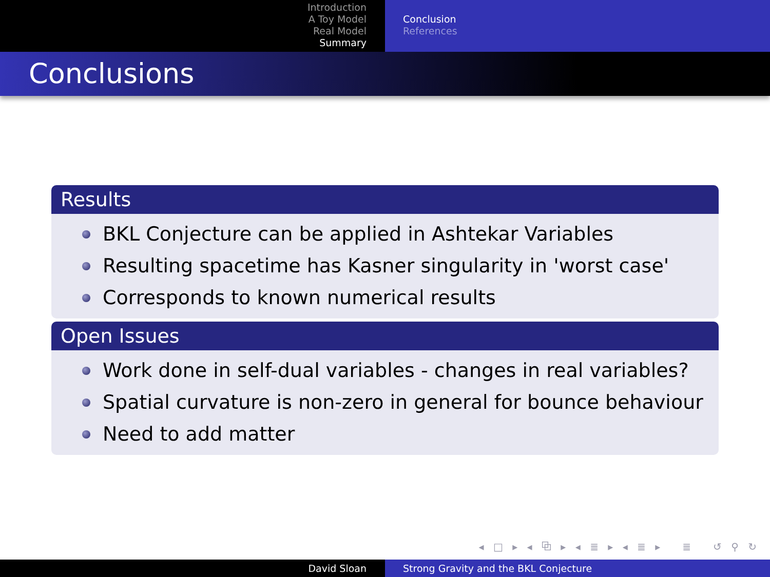Introduction
A Toy Model
Real Model
Summary
Conclusion
References
Conclusions
Results
BKL Conjecture can be applied in Ashtekar Variables
Resulting spacetime has Kasner singularity in 'worst case'
Corresponds to known numerical results
Open Issues
Work done in self-dual variables - changes in real variables?
Spatial curvature is non-zero in general for bounce behaviour
Need to add matter
◂ □ ▸ ◂ ⧉ ▸ ◂ ≣ ▸ ◂ ≣ ▸ ≣ ↺ ⚲ ↻
David Sloan Strong Gravity and the BKL Conjecture